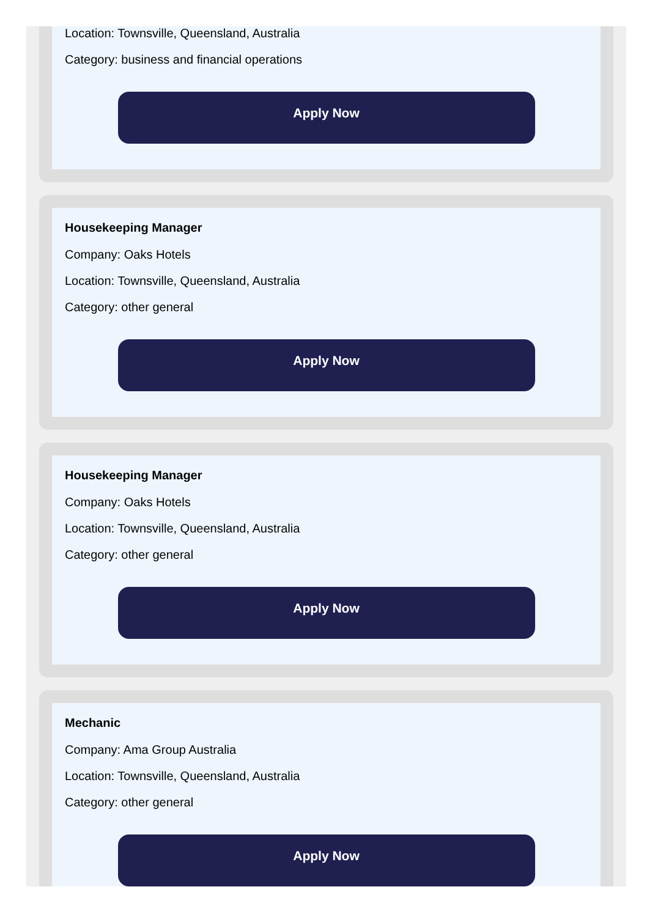Location: Townsville, Queensland, Australia
Category: business and financial operations
Apply Now
Housekeeping Manager
Company: Oaks Hotels
Location: Townsville, Queensland, Australia
Category: other general
Apply Now
Housekeeping Manager
Company: Oaks Hotels
Location: Townsville, Queensland, Australia
Category: other general
Apply Now
Mechanic
Company: Ama Group Australia
Location: Townsville, Queensland, Australia
Category: other general
Apply Now